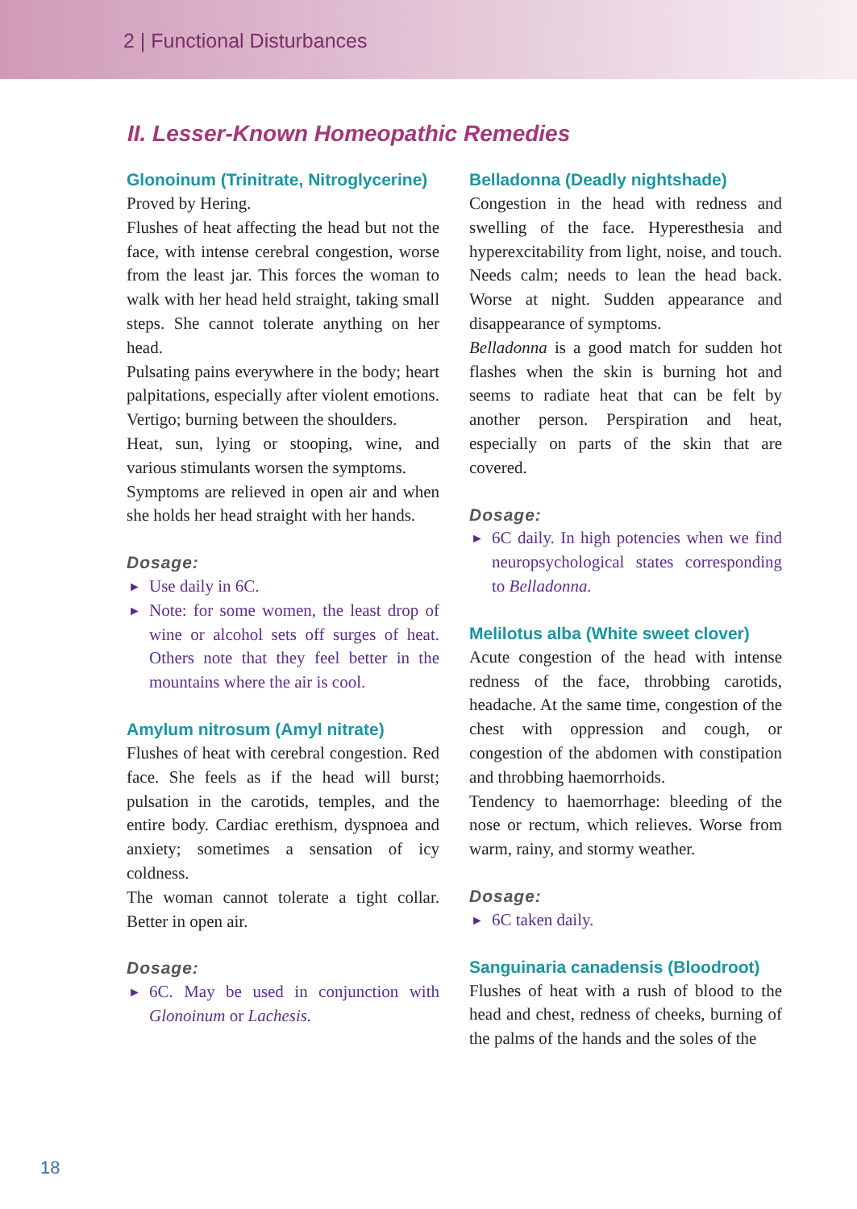2 | Functional Disturbances
II. Lesser-Known Homeopathic Remedies
Glonoinum (Trinitrate, Nitroglycerine)
Proved by Hering.
Flushes of heat affecting the head but not the face, with intense cerebral congestion, worse from the least jar. This forces the woman to walk with her head held straight, taking small steps. She cannot tolerate anything on her head.
Pulsating pains everywhere in the body; heart palpitations, especially after violent emotions. Vertigo; burning between the shoulders.
Heat, sun, lying or stooping, wine, and various stimulants worsen the symptoms.
Symptoms are relieved in open air and when she holds her head straight with her hands.
Dosage:
► Use daily in 6C.
► Note: for some women, the least drop of wine or alcohol sets off surges of heat. Others note that they feel better in the mountains where the air is cool.
Amylum nitrosum (Amyl nitrate)
Flushes of heat with cerebral congestion. Red face. She feels as if the head will burst; pulsation in the carotids, temples, and the entire body. Cardiac erethism, dyspnoea and anxiety; sometimes a sensation of icy coldness.
The woman cannot tolerate a tight collar. Better in open air.
Dosage:
► 6C. May be used in conjunction with Glonoinum or Lachesis.
Belladonna (Deadly nightshade)
Congestion in the head with redness and swelling of the face. Hyperesthesia and hyperexcitability from light, noise, and touch. Needs calm; needs to lean the head back. Worse at night. Sudden appearance and disappearance of symptoms.
Belladonna is a good match for sudden hot flashes when the skin is burning hot and seems to radiate heat that can be felt by another person. Perspiration and heat, especially on parts of the skin that are covered.
Dosage:
► 6C daily. In high potencies when we find neuropsychological states corresponding to Belladonna.
Melilotus alba (White sweet clover)
Acute congestion of the head with intense redness of the face, throbbing carotids, headache. At the same time, congestion of the chest with oppression and cough, or congestion of the abdomen with constipation and throbbing haemorrhoids.
Tendency to haemorrhage: bleeding of the nose or rectum, which relieves. Worse from warm, rainy, and stormy weather.
Dosage:
► 6C taken daily.
Sanguinaria canadensis (Bloodroot)
Flushes of heat with a rush of blood to the head and chest, redness of cheeks, burning of the palms of the hands and the soles of the
18